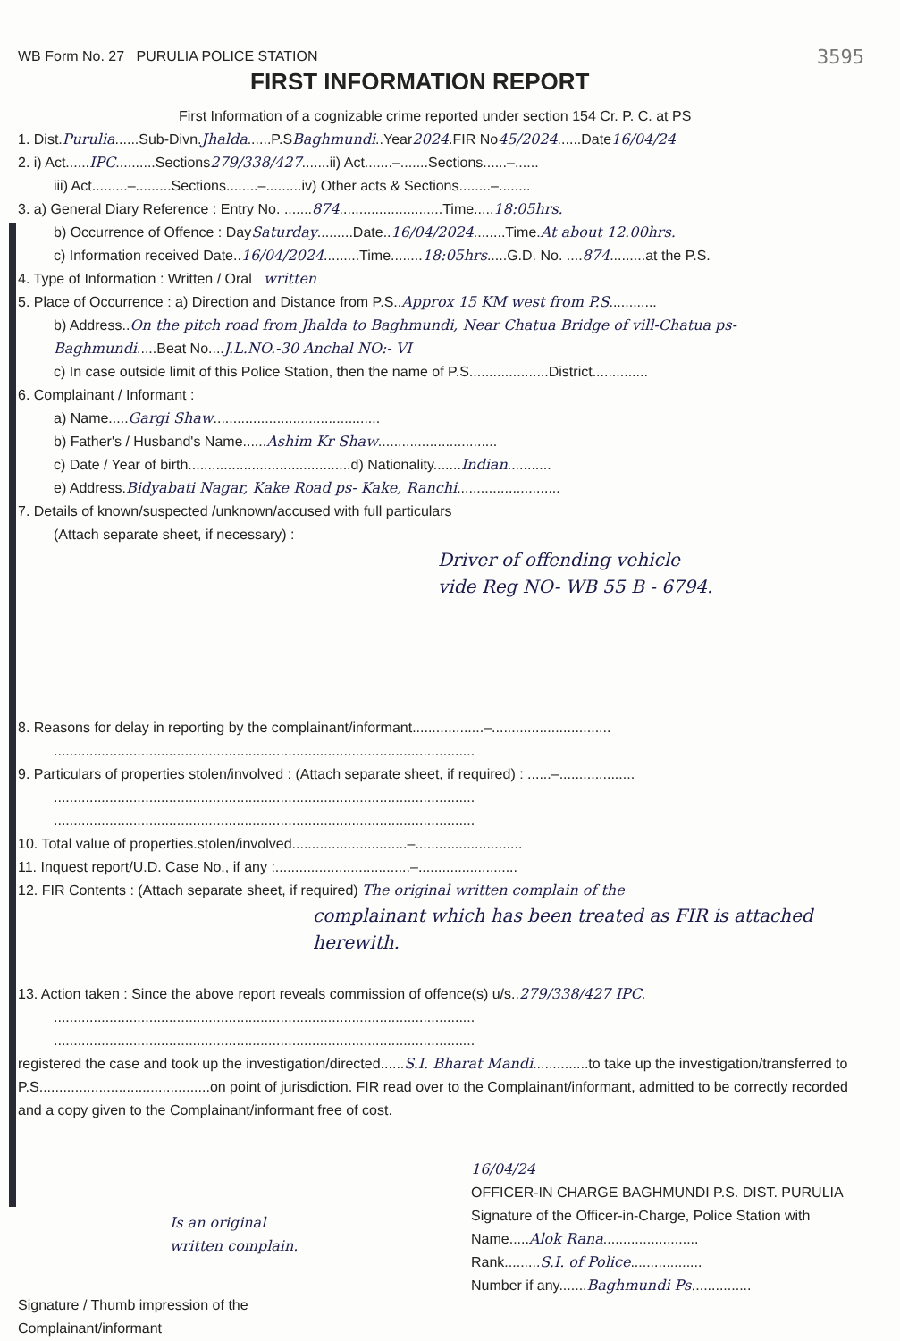WB Form No. 27 PURULIA POLICE STATION
3595
FIRST INFORMATION REPORT
First Information of a cognizable crime reported under section 154 Cr. P. C. at PS
1. Dist.Purulia......Sub-Divn.Jhalda......P.SBaghmundi..Year2024.FIR No45/2024......Date16/04/24
2. i) Act......IPC..........Sections279/338/427.......ii) Act.......–.......Sections......–......
iii) Act.........–.........Sections........–.........iv) Other acts & Sections........–........
3. a) General Diary Reference : Entry No. .......874..........................Time.....18:05hrs.
b) Occurrence of Offence : DaySaturday.........Date..16/04/2024........Time.At about 12.00hrs.
c) Information received Date..16/04/2024.........Time........18:05hrs.....G.D. No. ....874.........at the P.S.
4. Type of Information : Written / Oral written
5. Place of Occurrence : a) Direction and Distance from P.S..Approx 15 KM west from P.S............
b) Address..On the pitch road from Jhalda to Baghmundi, Near Chatua Bridge of vill-Chatua ps-Baghmundi.....Beat No....J.L.NO.-30 Anchal NO:- VI
c) In case outside limit of this Police Station, then the name of P.S....................District..............
6. Complainant / Informant :
a) Name.....Gargi Shaw..........................................
b) Father's / Husband's Name......Ashim Kr Shaw..............................
c) Date / Year of birth.........................................d) Nationality.......Indian...........
e) Address.Bidyabati Nagar, Kake Road ps- Kake, Ranchi..........................
7. Details of known/suspected /unknown/accused with full particulars
(Attach separate sheet, if necessary) :
Driver of offending vehicle
vide Reg NO- WB 55 B - 6794.
8. Reasons for delay in reporting by the complainant/informant..................–..............................
..........................................................................................................
9. Particulars of properties stolen/involved : (Attach separate sheet, if required) : ......–...................
..........................................................................................................
..........................................................................................................
10. Total value of properties.stolen/involved.............................–...........................
11. Inquest report/U.D. Case No., if any :..................................–.........................
12. FIR Contents : (Attach separate sheet, if required) The original written complain of the
complainant which has been treated as FIR is attached herewith.
13. Action taken : Since the above report reveals commission of offence(s) u/s..279/338/427 IPC.
..........................................................................................................
..........................................................................................................
registered the case and took up the investigation/directed......S.I. Bharat Mandi..............to take up the investigation/transferred to P.S...........................................on point of jurisdiction. FIR read over to the Complainant/informant, admitted to be correctly recorded and a copy given to the Complainant/informant free of cost.
Is an original
written complain.
Signature / Thumb impression of the
Complainant/informant
16/04/24
OFFICER-IN CHARGE BAGHMUNDI P.S. DIST. PURULIA
Signature of the Officer-in-Charge, Police Station with
Name.....Alok Rana........................
Rank.........S.I. of Police..................
Number if any.......Baghmundi Ps...............